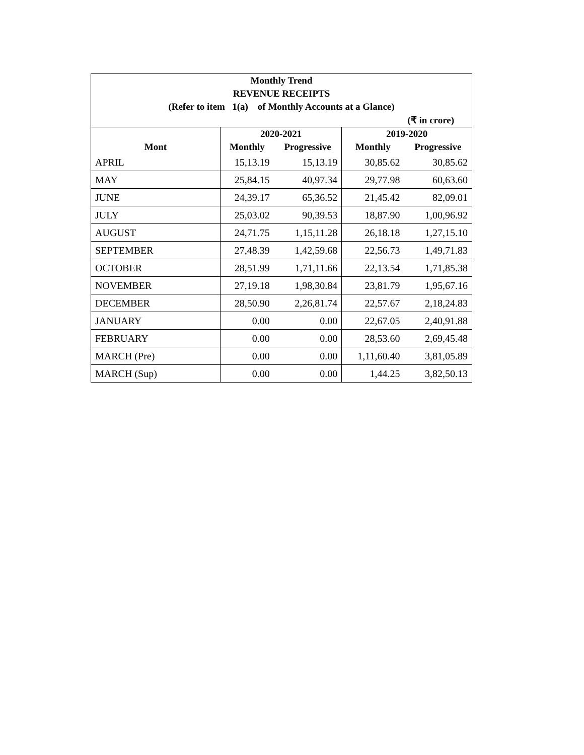| Monthly Trend | | | | |
| --- | --- | --- | --- | --- |
| REVENUE RECEIPTS | | | | |
| (Refer to item 1(a) of Monthly Accounts at a Glance) | | | | |
| (₹ in crore) | | | | |
| | 2020-2021 | | 2019-2020 | |
| Mont | Monthly | Progressive | Monthly | Progressive |
| APRIL | 15,13.19 | 15,13.19 | 30,85.62 | 30,85.62 |
| MAY | 25,84.15 | 40,97.34 | 29,77.98 | 60,63.60 |
| JUNE | 24,39.17 | 65,36.52 | 21,45.42 | 82,09.01 |
| JULY | 25,03.02 | 90,39.53 | 18,87.90 | 1,00,96.92 |
| AUGUST | 24,71.75 | 1,15,11.28 | 26,18.18 | 1,27,15.10 |
| SEPTEMBER | 27,48.39 | 1,42,59.68 | 22,56.73 | 1,49,71.83 |
| OCTOBER | 28,51.99 | 1,71,11.66 | 22,13.54 | 1,71,85.38 |
| NOVEMBER | 27,19.18 | 1,98,30.84 | 23,81.79 | 1,95,67.16 |
| DECEMBER | 28,50.90 | 2,26,81.74 | 22,57.67 | 2,18,24.83 |
| JANUARY | 0.00 | 0.00 | 22,67.05 | 2,40,91.88 |
| FEBRUARY | 0.00 | 0.00 | 28,53.60 | 2,69,45.48 |
| MARCH (Pre) | 0.00 | 0.00 | 1,11,60.40 | 3,81,05.89 |
| MARCH (Sup) | 0.00 | 0.00 | 1,44.25 | 3,82,50.13 |